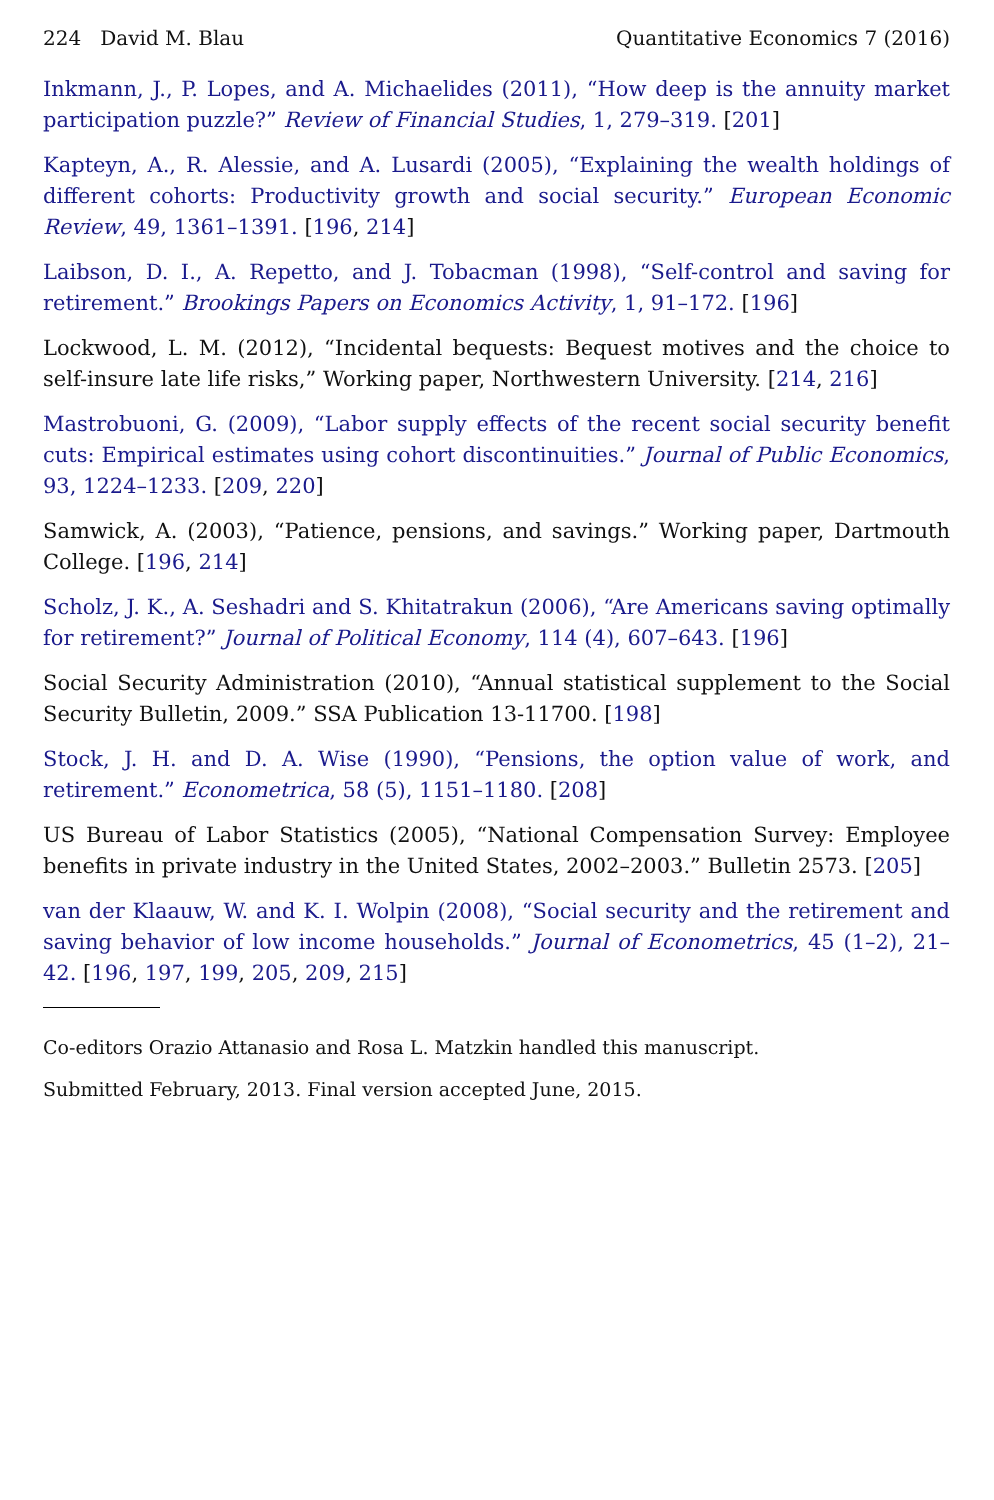224 David M. Blau Quantitative Economics 7 (2016)
Inkmann, J., P. Lopes, and A. Michaelides (2011), “How deep is the annuity market participation puzzle?” Review of Financial Studies, 1, 279–319. [201]
Kapteyn, A., R. Alessie, and A. Lusardi (2005), “Explaining the wealth holdings of different cohorts: Productivity growth and social security.” European Economic Review, 49, 1361–1391. [196, 214]
Laibson, D. I., A. Repetto, and J. Tobacman (1998), “Self-control and saving for retirement.” Brookings Papers on Economics Activity, 1, 91–172. [196]
Lockwood, L. M. (2012), “Incidental bequests: Bequest motives and the choice to self-insure late life risks,” Working paper, Northwestern University. [214, 216]
Mastrobuoni, G. (2009), “Labor supply effects of the recent social security benefit cuts: Empirical estimates using cohort discontinuities.” Journal of Public Economics, 93, 1224–1233. [209, 220]
Samwick, A. (2003), “Patience, pensions, and savings.” Working paper, Dartmouth College. [196, 214]
Scholz, J. K., A. Seshadri and S. Khitatrakun (2006), “Are Americans saving optimally for retirement?” Journal of Political Economy, 114 (4), 607–643. [196]
Social Security Administration (2010), “Annual statistical supplement to the Social Security Bulletin, 2009.” SSA Publication 13-11700. [198]
Stock, J. H. and D. A. Wise (1990), “Pensions, the option value of work, and retirement.” Econometrica, 58 (5), 1151–1180. [208]
US Bureau of Labor Statistics (2005), “National Compensation Survey: Employee benefits in private industry in the United States, 2002–2003.” Bulletin 2573. [205]
van der Klaauw, W. and K. I. Wolpin (2008), “Social security and the retirement and saving behavior of low income households.” Journal of Econometrics, 45 (1–2), 21–42. [196, 197, 199, 205, 209, 215]
Co-editors Orazio Attanasio and Rosa L. Matzkin handled this manuscript.
Submitted February, 2013. Final version accepted June, 2015.